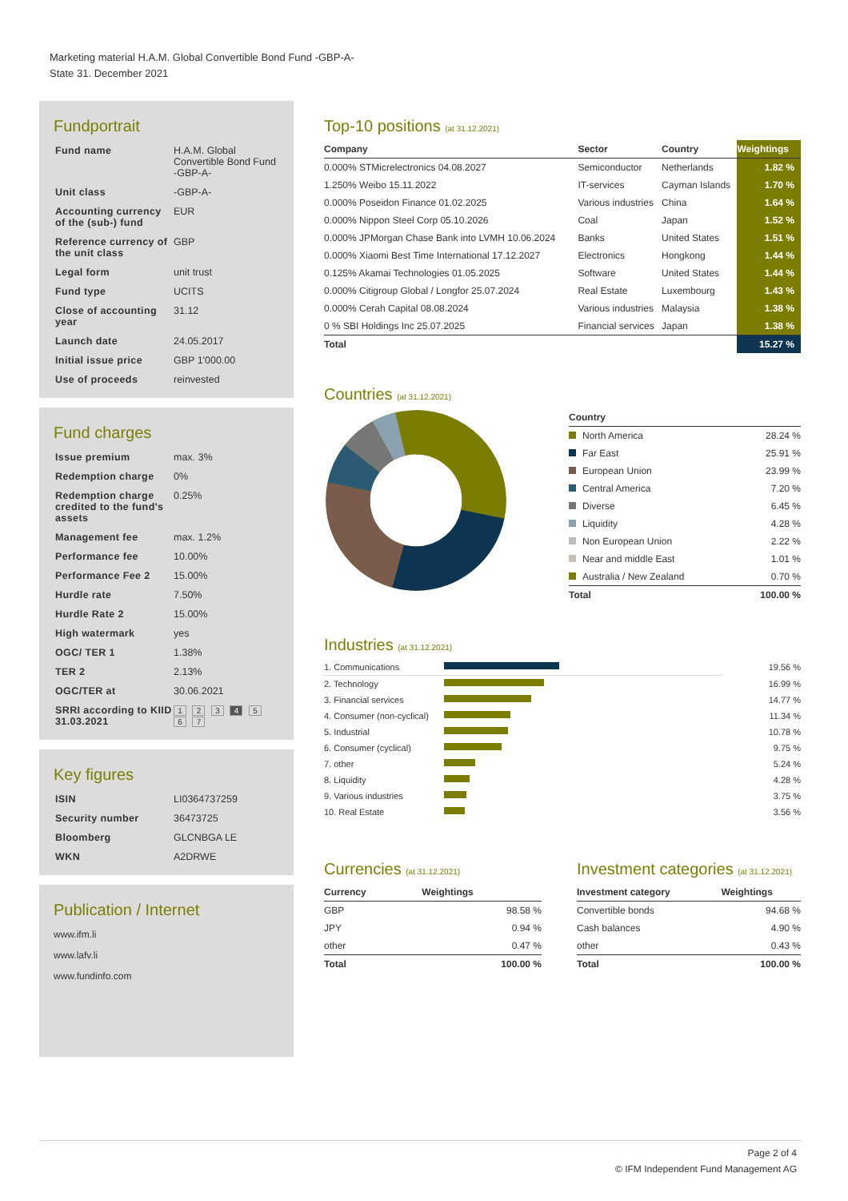Marketing material H.A.M. Global Convertible Bond Fund -GBP-A-
State 31. December 2021
Fundportrait
| Fund name | H.A.M. Global Convertible Bond Fund -GBP-A- |
| Unit class | -GBP-A- |
| Accounting currency of the (sub-) fund | EUR |
| Reference currency of the unit class | GBP |
| Legal form | unit trust |
| Fund type | UCITS |
| Close of accounting year | 31.12 |
| Launch date | 24.05.2017 |
| Initial issue price | GBP 1'000.00 |
| Use of proceeds | reinvested |
Fund charges
| Issue premium | max. 3% |
| Redemption charge | 0% |
| Redemption charge credited to the fund's assets | 0.25% |
| Management fee | max. 1.2% |
| Performance fee | 10.00% |
| Performance Fee 2 | 15.00% |
| Hurdle rate | 7.50% |
| Hurdle Rate 2 | 15.00% |
| High watermark | yes |
| OGC/ TER 1 | 1.38% |
| TER 2 | 2.13% |
| OGC/TER at | 30.06.2021 |
| SRRI according to KIID 31.03.2021 | 1 2 3 4 5 6 7 |
Key figures
| ISIN | LI0364737259 |
| Security number | 36473725 |
| Bloomberg | GLCNBGA LE |
| WKN | A2DRWE |
Publication / Internet
www.ifm.li
www.lafv.li
www.fundinfo.com
Top-10 positions (at 31.12.2021)
| Company | Sector | Country | Weightings |
| --- | --- | --- | --- |
| 0.000% STMicrelectronics 04.08.2027 | Semiconductor | Netherlands | 1.82 % |
| 1.250% Weibo 15.11.2022 | IT-services | Cayman Islands | 1.70 % |
| 0.000% Poseidon Finance 01.02.2025 | Various industries | China | 1.64 % |
| 0.000% Nippon Steel Corp 05.10.2026 | Coal | Japan | 1.52 % |
| 0.000% JPMorgan Chase Bank into LVMH 10.06.2024 | Banks | United States | 1.51 % |
| 0.000% Xiaomi Best Time International 17.12.2027 | Electronics | Hongkong | 1.44 % |
| 0.125% Akamai Technologies 01.05.2025 | Software | United States | 1.44 % |
| 0.000% Citigroup Global / Longfor 25.07.2024 | Real Estate | Luxembourg | 1.43 % |
| 0.000% Cerah Capital 08.08.2024 | Various industries | Malaysia | 1.38 % |
| 0 % SBI Holdings Inc 25.07.2025 | Financial services | Japan | 1.38 % |
| Total | | | 15.27 % |
Countries (at 31.12.2021)
| Country | |
| --- | --- |
| North America | 28.24 % |
| Far East | 25.91 % |
| European Union | 23.99 % |
| Central America | 7.20 % |
| Diverse | 6.45 % |
| Liquidity | 4.28 % |
| Non European Union | 2.22 % |
| Near and middle East | 1.01 % |
| Australia / New Zealand | 0.70 % |
| Total | 100.00 % |
Industries (at 31.12.2021)
| 1. Communications | | 19.56 % |
| 2. Technology | | 16.99 % |
| 3. Financial services | | 14.77 % |
| 4. Consumer (non-cyclical) | | 11.34 % |
| 5. Industrial | | 10.78 % |
| 6. Consumer (cyclical) | | 9.75 % |
| 7. other | | 5.24 % |
| 8. Liquidity | | 4.28 % |
| 9. Various industries | | 3.75 % |
| 10. Real Estate | | 3.56 % |
Currencies (at 31.12.2021)
| Currency | Weightings |
| --- | --- |
| GBP | 98.58 % |
| JPY | 0.94 % |
| other | 0.47 % |
| Total | 100.00 % |
Investment categories (at 31.12.2021)
| Investment category | Weightings |
| --- | --- |
| Convertible bonds | 94.68 % |
| Cash balances | 4.90 % |
| other | 0.43 % |
| Total | 100.00 % |
Page 2 of 4
© IFM Independent Fund Management AG